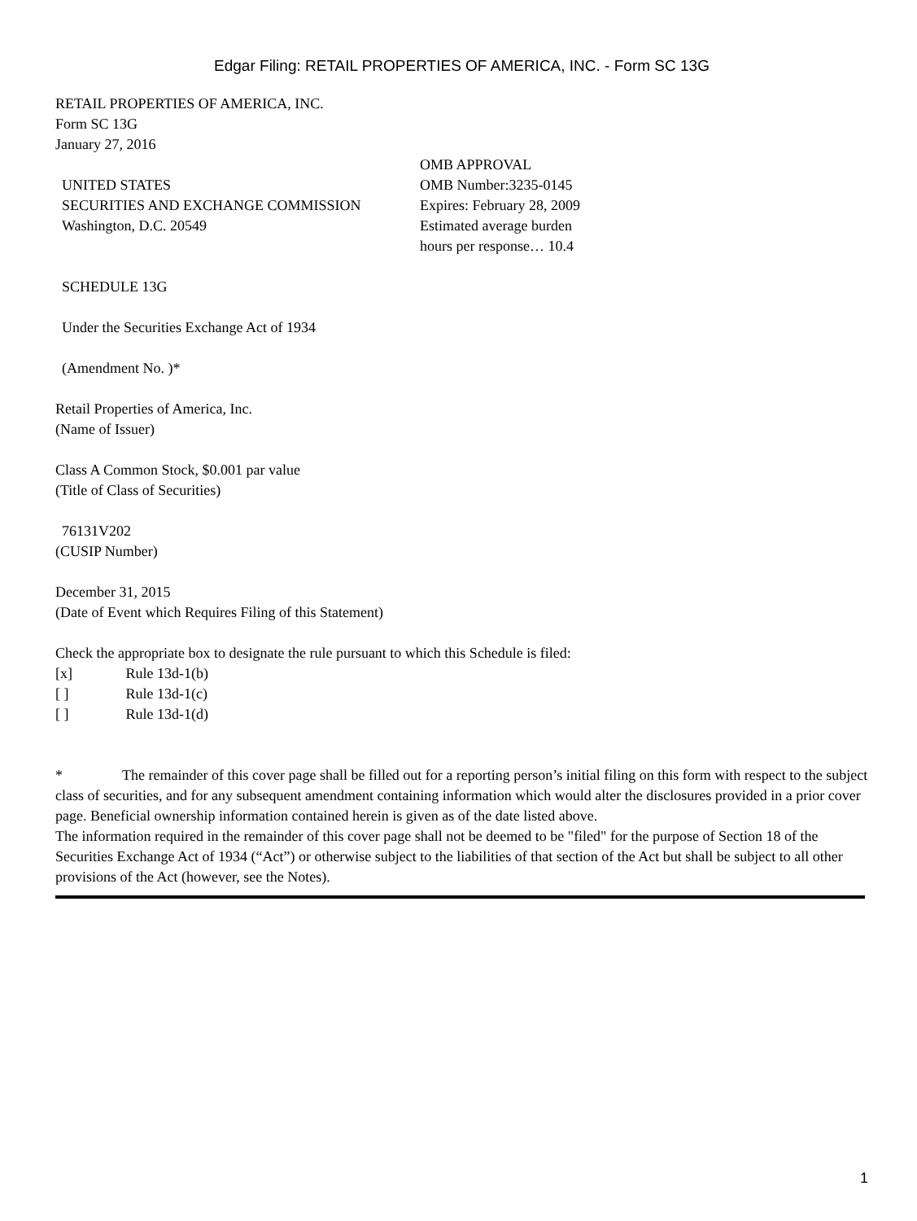Edgar Filing: RETAIL PROPERTIES OF AMERICA, INC. - Form SC 13G
RETAIL PROPERTIES OF AMERICA, INC.
Form SC 13G
January 27, 2016
UNITED STATES
SECURITIES AND EXCHANGE COMMISSION
Washington, D.C. 20549
OMB APPROVAL
OMB Number:3235-0145
Expires: February 28, 2009
Estimated average burden
hours per response… 10.4
SCHEDULE 13G
Under the Securities Exchange Act of 1934
(Amendment No. )*
Retail Properties of America, Inc.
(Name of Issuer)
Class A Common Stock, $0.001 par value
(Title of Class of Securities)
76131V202
(CUSIP Number)
December 31, 2015
(Date of Event which Requires Filing of this Statement)
Check the appropriate box to designate the rule pursuant to which this Schedule is filed:
[x] Rule 13d-1(b)
[ ] Rule 13d-1(c)
[ ] Rule 13d-1(d)
* The remainder of this cover page shall be filled out for a reporting person’s initial filing on this form with respect to the subject class of securities, and for any subsequent amendment containing information which would alter the disclosures provided in a prior cover page. Beneficial ownership information contained herein is given as of the date listed above.
The information required in the remainder of this cover page shall not be deemed to be "filed" for the purpose of Section 18 of the Securities Exchange Act of 1934 (“Act”) or otherwise subject to the liabilities of that section of the Act but shall be subject to all other provisions of the Act (however, see the Notes).
1